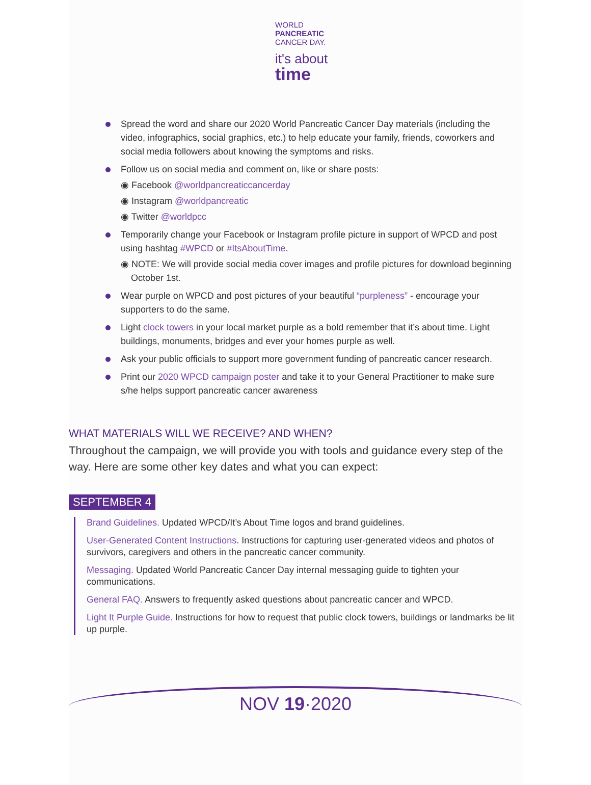WORLD
PANCREATIC
CANCER DAY.
it's about
time
Spread the word and share our 2020 World Pancreatic Cancer Day materials (including the video, infographics, social graphics, etc.) to help educate your family, friends, coworkers and social media followers about knowing the symptoms and risks.
Follow us on social media and comment on, like or share posts:
◉ Facebook @worldpancreaticcancerday
◉ Instagram @worldpancreatic
◉ Twitter @worldpcc
Temporarily change your Facebook or Instagram profile picture in support of WPCD and post using hashtag #WPCD or #ItsAboutTime.
◉ NOTE: We will provide social media cover images and profile pictures for download beginning October 1st.
Wear purple on WPCD and post pictures of your beautiful “purpleness” - encourage your supporters to do the same.
Light clock towers in your local market purple as a bold remember that it’s about time. Light buildings, monuments, bridges and ever your homes purple as well.
Ask your public officials to support more government funding of pancreatic cancer research.
Print our 2020 WPCD campaign poster and take it to your General Practitioner to make sure s/he helps support pancreatic cancer awareness
WHAT MATERIALS WILL WE RECEIVE? AND WHEN?
Throughout the campaign, we will provide you with tools and guidance every step of the way. Here are some other key dates and what you can expect:
SEPTEMBER 4
Brand Guidelines. Updated WPCD/It’s About Time logos and brand guidelines.
User-Generated Content Instructions. Instructions for capturing user-generated videos and photos of survivors, caregivers and others in the pancreatic cancer community.
Messaging. Updated World Pancreatic Cancer Day internal messaging guide to tighten your communications.
General FAQ. Answers to frequently asked questions about pancreatic cancer and WPCD.
Light It Purple Guide. Instructions for how to request that public clock towers, buildings or landmarks be lit up purple.
NOV 19·2020